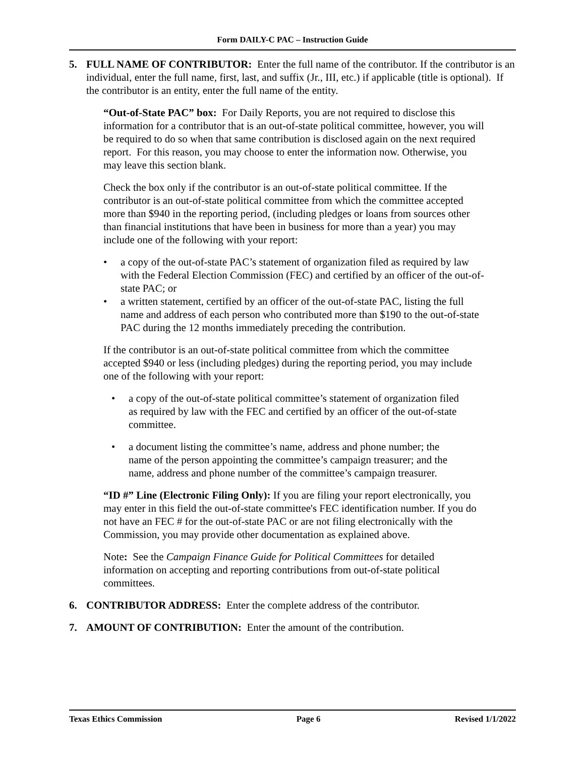Form DAILY-C PAC – Instruction Guide
5. FULL NAME OF CONTRIBUTOR: Enter the full name of the contributor. If the contributor is an individual, enter the full name, first, last, and suffix (Jr., III, etc.) if applicable (title is optional). If the contributor is an entity, enter the full name of the entity.
“Out-of-State PAC” box: For Daily Reports, you are not required to disclose this information for a contributor that is an out-of-state political committee, however, you will be required to do so when that same contribution is disclosed again on the next required report. For this reason, you may choose to enter the information now. Otherwise, you may leave this section blank.
Check the box only if the contributor is an out-of-state political committee. If the contributor is an out-of-state political committee from which the committee accepted more than $940 in the reporting period, (including pledges or loans from sources other than financial institutions that have been in business for more than a year) you may include one of the following with your report:
• a copy of the out-of-state PAC’s statement of organization filed as required by law with the Federal Election Commission (FEC) and certified by an officer of the out-of-state PAC; or
• a written statement, certified by an officer of the out-of-state PAC, listing the full name and address of each person who contributed more than $190 to the out-of-state PAC during the 12 months immediately preceding the contribution.
If the contributor is an out-of-state political committee from which the committee accepted $940 or less (including pledges) during the reporting period, you may include one of the following with your report:
• a copy of the out-of-state political committee’s statement of organization filed as required by law with the FEC and certified by an officer of the out-of-state committee.
• a document listing the committee’s name, address and phone number; the name of the person appointing the committee’s campaign treasurer; and the name, address and phone number of the committee’s campaign treasurer.
“ID #” Line (Electronic Filing Only): If you are filing your report electronically, you may enter in this field the out-of-state committee's FEC identification number. If you do not have an FEC # for the out-of-state PAC or are not filing electronically with the Commission, you may provide other documentation as explained above.
Note: See the Campaign Finance Guide for Political Committees for detailed information on accepting and reporting contributions from out-of-state political committees.
6. CONTRIBUTOR ADDRESS: Enter the complete address of the contributor.
7. AMOUNT OF CONTRIBUTION: Enter the amount of the contribution.
Texas Ethics Commission Page 6 Revised 1/1/2022